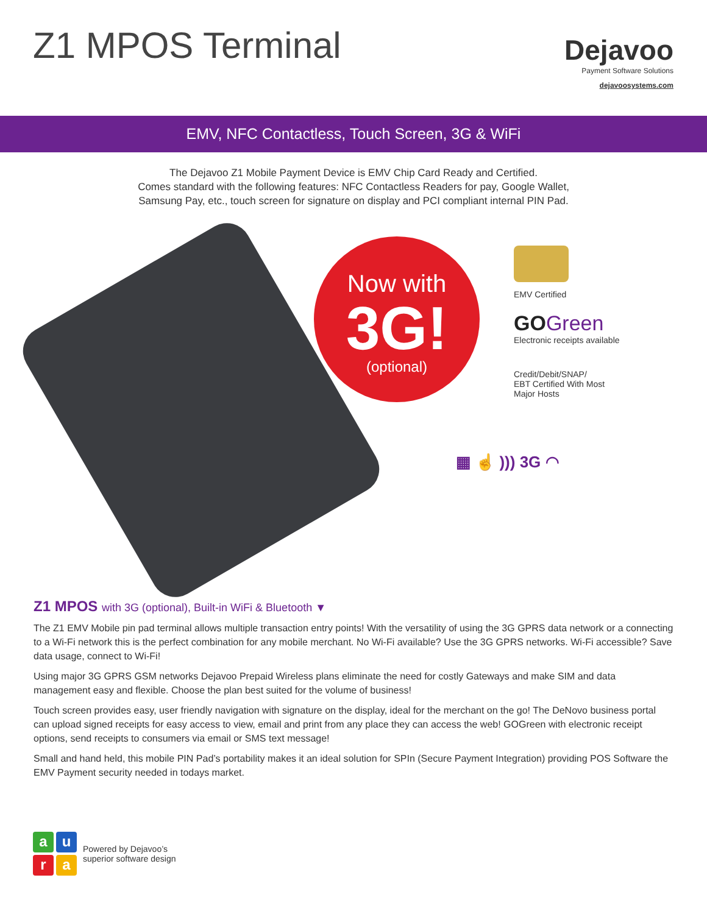Z1 MPOS Terminal
Dejavoo
Payment Software Solutions
dejavoosystems.com
EMV, NFC Contactless, Touch Screen, 3G & WiFi
The Dejavoo Z1 Mobile Payment Device is EMV Chip Card Ready and Certified.
Comes standard with the following features: NFC Contactless Readers for pay, Google Wallet,
Samsung Pay, etc., touch screen for signature on display and PCI compliant internal PIN Pad.
Now with
3G!
(optional)
EMV Certified
GO Green
Electronic receipts available
Credit/Debit/SNAP/
EBT Certified With Most
Major Hosts
▦ ☝ ))) 3G ◠
Z1 MPOS with 3G (optional), Built-in WiFi & Bluetooth ▼
The Z1 EMV Mobile pin pad terminal allows multiple transaction entry points! With the versatility of using the 3G GPRS data network or a connecting to a Wi-Fi network this is the perfect combination for any mobile merchant. No Wi-Fi available? Use the 3G GPRS networks. Wi-Fi accessible? Save data usage, connect to Wi-Fi!
Using major 3G GPRS GSM networks Dejavoo Prepaid Wireless plans eliminate the need for costly Gateways and make SIM and data management easy and flexible. Choose the plan best suited for the volume of business!
Touch screen provides easy, user friendly navigation with signature on the display, ideal for the merchant on the go! The DeNovo business portal can upload signed receipts for easy access to view, email and print from any place they can access the web! GOGreen with electronic receipt options, send receipts to consumers via email or SMS text message!
Small and hand held, this mobile PIN Pad’s portability makes it an ideal solution for SPIn (Secure Payment Integration) providing POS Software the EMV Payment security needed in todays market.
a
u
r
a
Powered by Dejavoo’s
superior software design